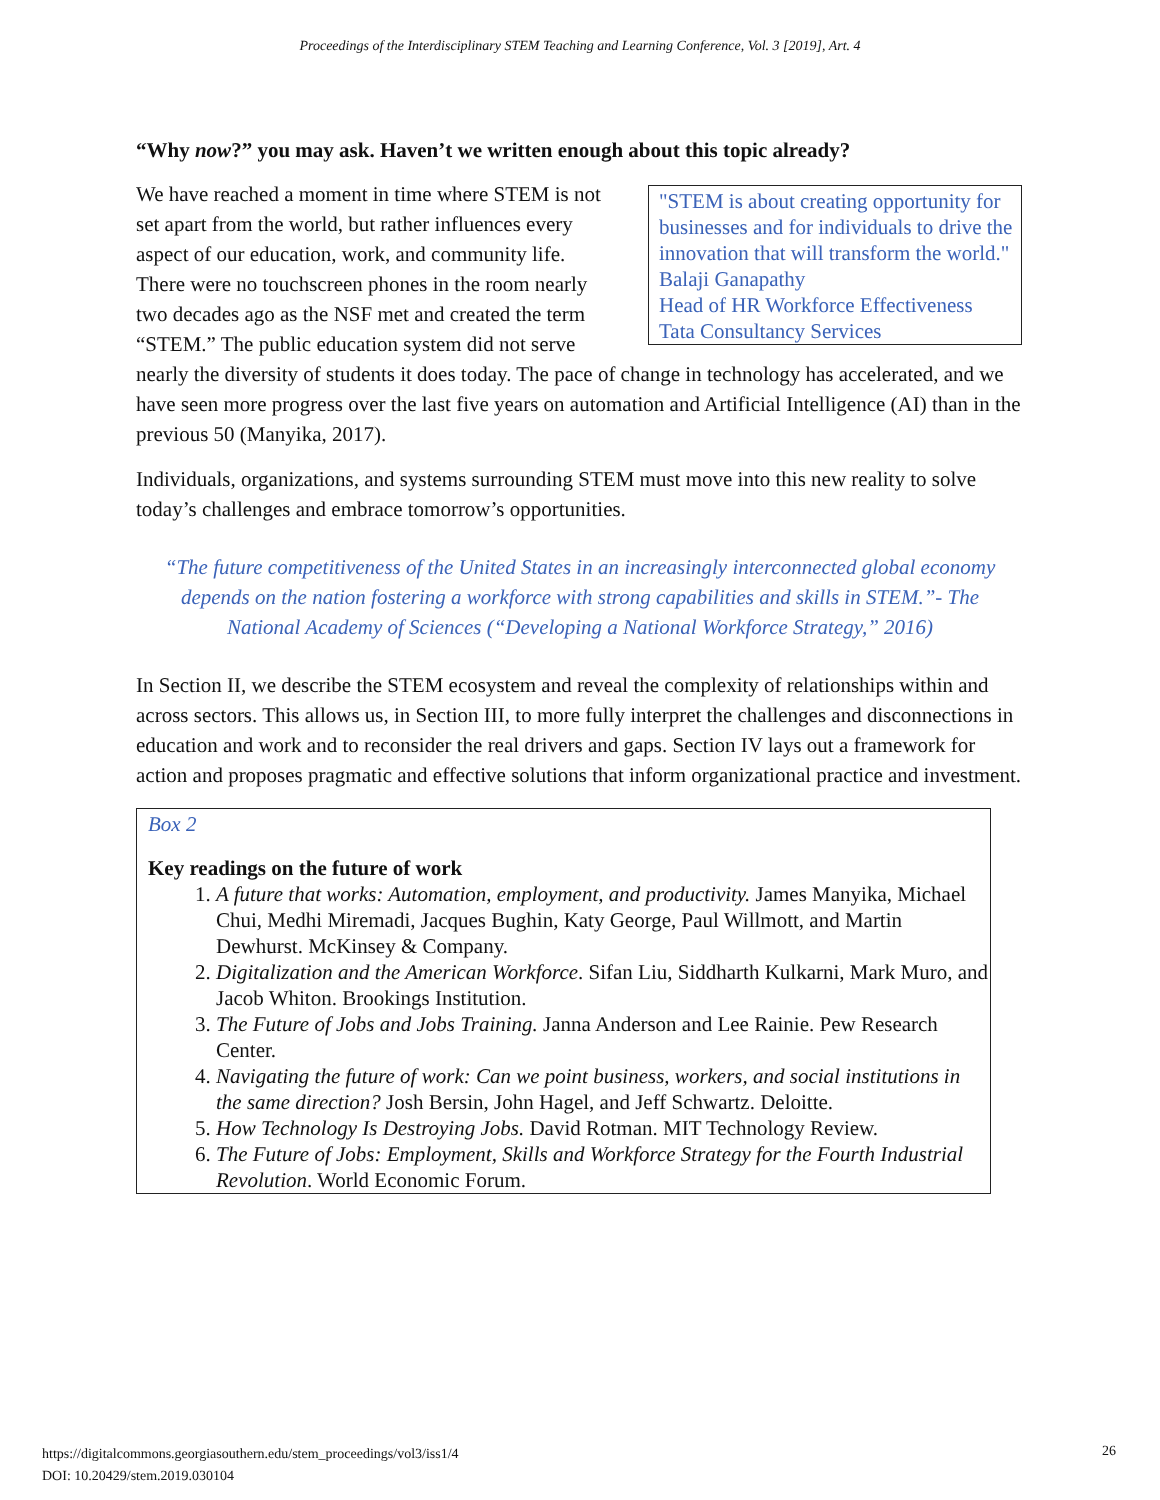Proceedings of the Interdisciplinary STEM Teaching and Learning Conference, Vol. 3 [2019], Art. 4
“Why now?” you may ask. Haven’t we written enough about this topic already?
"STEM is about creating opportunity for businesses and for individuals to drive the innovation that will transform the world."
Balaji Ganapathy
Head of HR Workforce Effectiveness
Tata Consultancy Services
We have reached a moment in time where STEM is not set apart from the world, but rather influences every aspect of our education, work, and community life. There were no touchscreen phones in the room nearly two decades ago as the NSF met and created the term “STEM.” The public education system did not serve nearly the diversity of students it does today. The pace of change in technology has accelerated, and we have seen more progress over the last five years on automation and Artificial Intelligence (AI) than in the previous 50 (Manyika, 2017).
Individuals, organizations, and systems surrounding STEM must move into this new reality to solve today’s challenges and embrace tomorrow’s opportunities.
“The future competitiveness of the United States in an increasingly interconnected global economy depends on the nation fostering a workforce with strong capabilities and skills in STEM.”- The National Academy of Sciences (“Developing a National Workforce Strategy,” 2016)
In Section II, we describe the STEM ecosystem and reveal the complexity of relationships within and across sectors. This allows us, in Section III, to more fully interpret the challenges and disconnections in education and work and to reconsider the real drivers and gaps. Section IV lays out a framework for action and proposes pragmatic and effective solutions that inform organizational practice and investment.
Box 2
Key readings on the future of work
1. A future that works: Automation, employment, and productivity. James Manyika, Michael Chui, Medhi Miremadi, Jacques Bughin, Katy George, Paul Willmott, and Martin Dewhurst. McKinsey & Company.
2. Digitalization and the American Workforce. Sifan Liu, Siddharth Kulkarni, Mark Muro, and Jacob Whiton. Brookings Institution.
3. The Future of Jobs and Jobs Training. Janna Anderson and Lee Rainie. Pew Research Center.
4. Navigating the future of work: Can we point business, workers, and social institutions in the same direction? Josh Bersin, John Hagel, and Jeff Schwartz. Deloitte.
5. How Technology Is Destroying Jobs. David Rotman. MIT Technology Review.
6. The Future of Jobs: Employment, Skills and Workforce Strategy for the Fourth Industrial Revolution. World Economic Forum.
https://digitalcommons.georgiasouthern.edu/stem_proceedings/vol3/iss1/4
DOI: 10.20429/stem.2019.030104
26